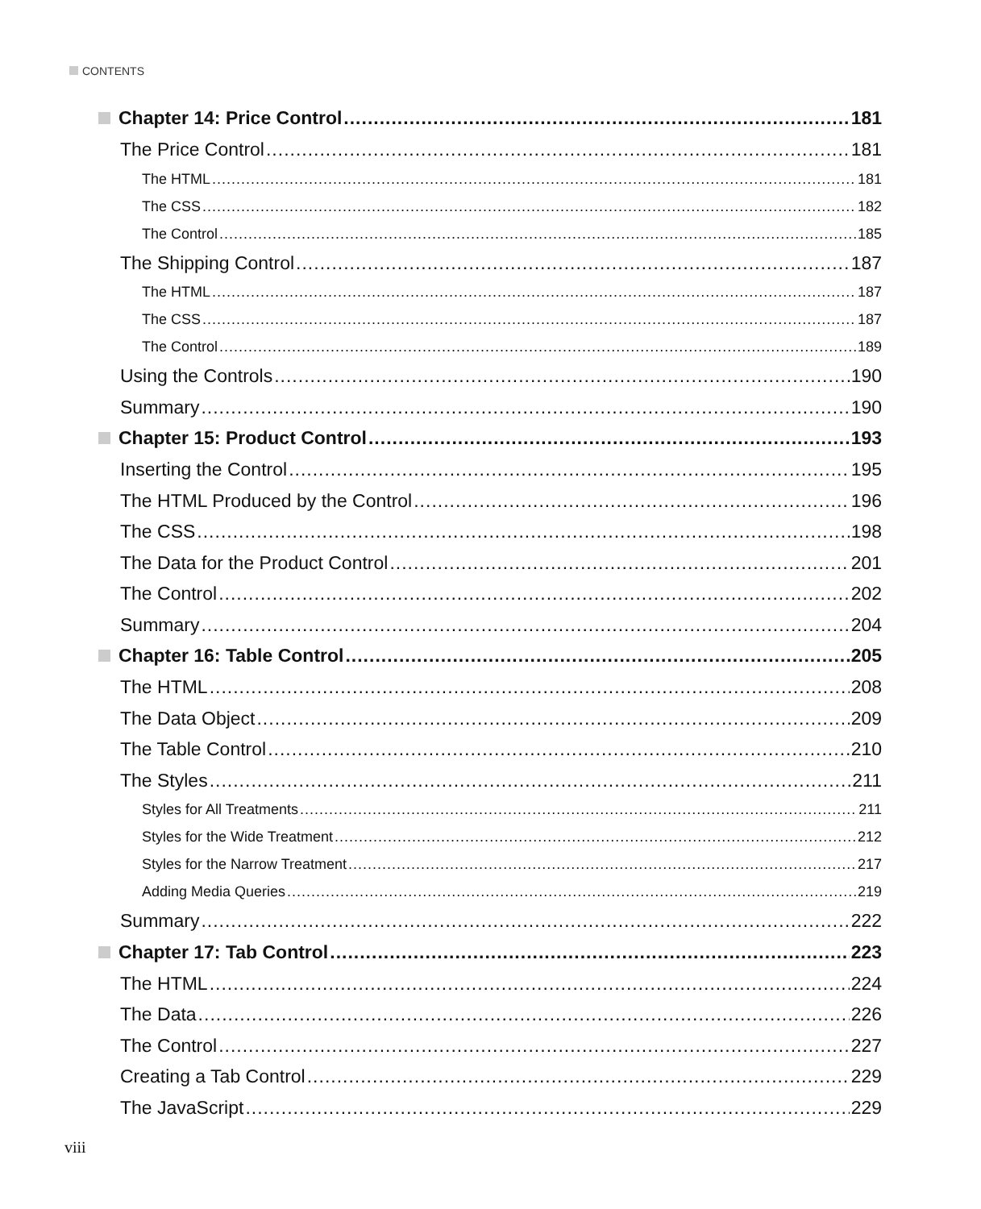CONTENTS
Chapter 14: Price Control 181
The Price Control 181
The HTML 181
The CSS 182
The Control 185
The Shipping Control 187
The HTML 187
The CSS 187
The Control 189
Using the Controls 190
Summary 190
Chapter 15: Product Control 193
Inserting the Control 195
The HTML Produced by the Control 196
The CSS 198
The Data for the Product Control 201
The Control 202
Summary 204
Chapter 16: Table Control 205
The HTML 208
The Data Object 209
The Table Control 210
The Styles 211
Styles for All Treatments 211
Styles for the Wide Treatment 212
Styles for the Narrow Treatment 217
Adding Media Queries 219
Summary 222
Chapter 17: Tab Control 223
The HTML 224
The Data 226
The Control 227
Creating a Tab Control 229
The JavaScript 229
viii